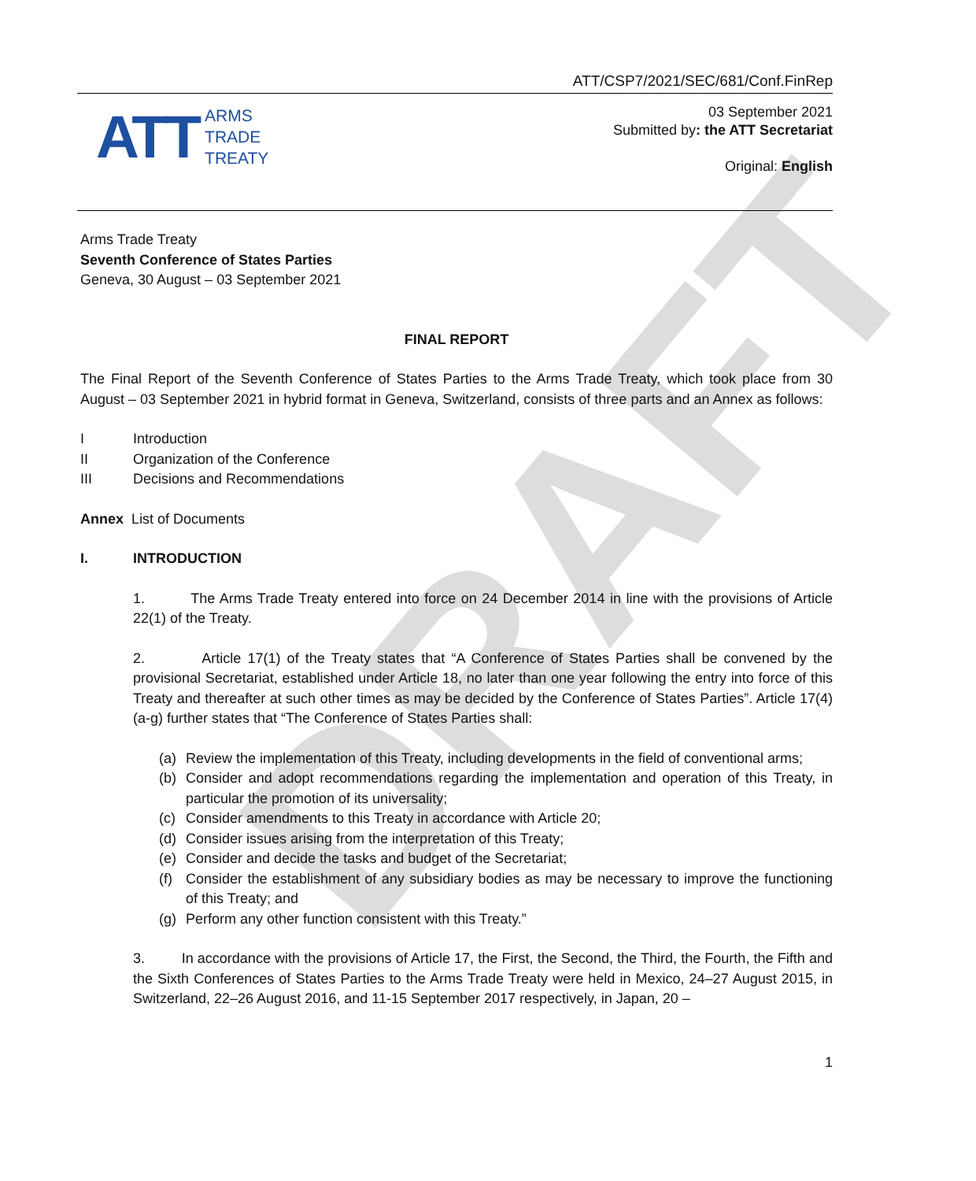DRAFT
ATT/CSP7/2021/SEC/681/Conf.FinRep
ATT ARMS
TRADE
TREATY
03 September 2021
Submitted by: the ATT Secretariat
Original: English
Arms Trade Treaty
Seventh Conference of States Parties
Geneva, 30 August – 03 September 2021
FINAL REPORT
The Final Report of the Seventh Conference of States Parties to the Arms Trade Treaty, which took place from 30 August – 03 September 2021 in hybrid format in Geneva, Switzerland, consists of three parts and an Annex as follows:
I Introduction
II Organization of the Conference
III Decisions and Recommendations
Annex List of Documents
I. INTRODUCTION
1. The Arms Trade Treaty entered into force on 24 December 2014 in line with the provisions of Article 22(1) of the Treaty.
2. Article 17(1) of the Treaty states that “A Conference of States Parties shall be convened by the provisional Secretariat, established under Article 18, no later than one year following the entry into force of this Treaty and thereafter at such other times as may be decided by the Conference of States Parties”. Article 17(4) (a-g) further states that “The Conference of States Parties shall:
(a)
Review the implementation of this Treaty, including developments in the field of conventional arms;
(b)
Consider and adopt recommendations regarding the implementation and operation of this Treaty, in particular the promotion of its universality;
(c)
Consider amendments to this Treaty in accordance with Article 20;
(d)
Consider issues arising from the interpretation of this Treaty;
(e)
Consider and decide the tasks and budget of the Secretariat;
(f)
Consider the establishment of any subsidiary bodies as may be necessary to improve the functioning of this Treaty; and
(g)
Perform any other function consistent with this Treaty.”
3. In accordance with the provisions of Article 17, the First, the Second, the Third, the Fourth, the Fifth and the Sixth Conferences of States Parties to the Arms Trade Treaty were held in Mexico, 24–27 August 2015, in Switzerland, 22–26 August 2016, and 11-15 September 2017 respectively, in Japan, 20 –
1